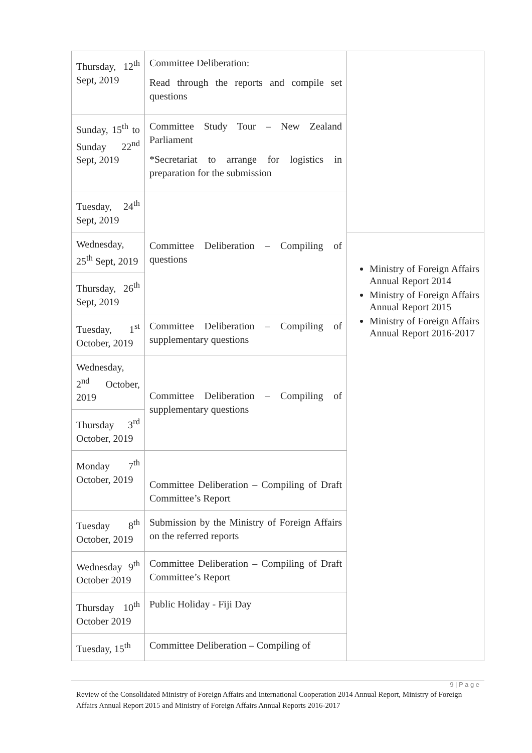| Thursday, 12<sup>th</sup> Sept, 2019 | Committee Deliberation: Read through the reports and compile set questions | |
| Sunday, 15<sup>th</sup> to Sunday 22<sup>nd</sup> Sept, 2019 | Committee Study Tour – New Zealand Parliament *Secretariat to arrange for logistics in preparation for the submission | |
| Tuesday, 24<sup>th</sup> Sept, 2019 | Committee Deliberation – Compiling of questions | |
| Wednesday, 25<sup>th</sup> Sept, 2019 | | Ministry of Foreign Affairs Annual Report 2014 Ministry of Foreign Affairs Annual Report 2015 Ministry of Foreign Affairs Annual Report 2016-2017 |
| Thursday, 26<sup>th</sup> Sept, 2019 | | |
| Tuesday, 1<sup>st</sup> October, 2019 | Committee Deliberation – Compiling of supplementary questions | |
| Wednesday, 2<sup>nd</sup> October, 2019 | Committee Deliberation – Compiling of supplementary questions | |
| Thursday 3<sup>rd</sup> October, 2019 | | |
| Monday 7<sup>th</sup> October, 2019 | Committee Deliberation – Compiling of Draft Committee’s Report | |
| Tuesday 8<sup>th</sup> October, 2019 | Submission by the Ministry of Foreign Affairs on the referred reports | |
| Wednesday 9<sup>th</sup> October 2019 | Committee Deliberation – Compiling of Draft Committee’s Report | |
| Thursday 10<sup>th</sup> October 2019 | Public Holiday - Fiji Day | |
| Tuesday, 15<sup>th</sup> | Committee Deliberation – Compiling of | |
9 | P a g e
Review of the Consolidated Ministry of Foreign Affairs and International Cooperation 2014 Annual Report, Ministry of Foreign Affairs Annual Report 2015 and Ministry of Foreign Affairs Annual Reports 2016-2017